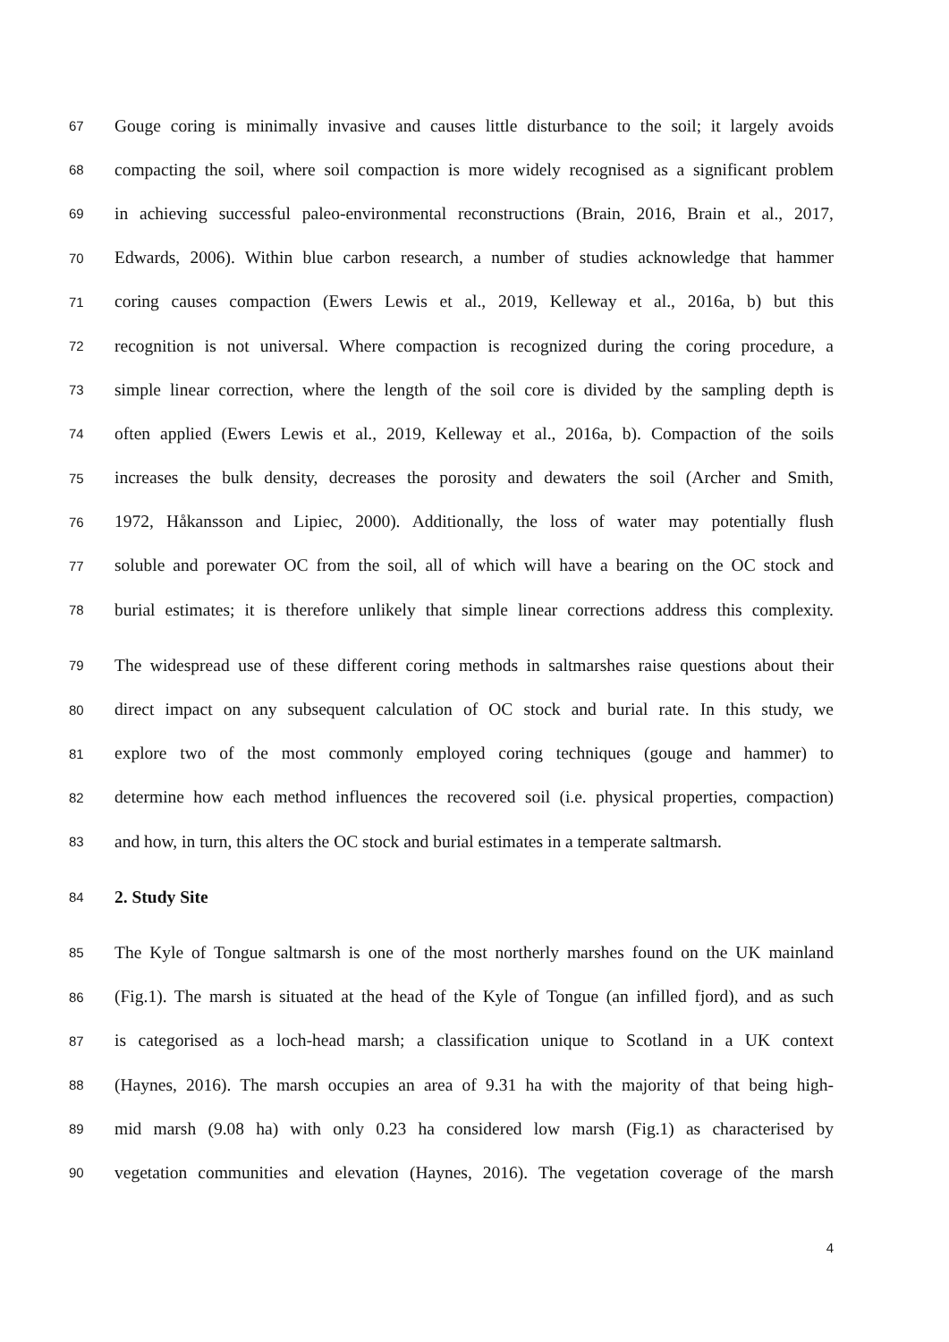67 Gouge coring is minimally invasive and causes little disturbance to the soil; it largely avoids
68 compacting the soil, where soil compaction is more widely recognised as a significant problem
69 in achieving successful paleo-environmental reconstructions (Brain, 2016, Brain et al., 2017,
70 Edwards, 2006). Within blue carbon research, a number of studies acknowledge that hammer
71 coring causes compaction (Ewers Lewis et al., 2019, Kelleway et al., 2016a, b) but this
72 recognition is not universal. Where compaction is recognized during the coring procedure, a
73 simple linear correction, where the length of the soil core is divided by the sampling depth is
74 often applied (Ewers Lewis et al., 2019, Kelleway et al., 2016a, b). Compaction of the soils
75 increases the bulk density, decreases the porosity and dewaters the soil (Archer and Smith,
76 1972, Håkansson and Lipiec, 2000). Additionally, the loss of water may potentially flush
77 soluble and porewater OC from the soil, all of which will have a bearing on the OC stock and
78 burial estimates; it is therefore unlikely that simple linear corrections address this complexity.
79 The widespread use of these different coring methods in saltmarshes raise questions about their
80 direct impact on any subsequent calculation of OC stock and burial rate. In this study, we
81 explore two of the most commonly employed coring techniques (gouge and hammer) to
82 determine how each method influences the recovered soil (i.e. physical properties, compaction)
83 and how, in turn, this alters the OC stock and burial estimates in a temperate saltmarsh.
84 2. Study Site
85 The Kyle of Tongue saltmarsh is one of the most northerly marshes found on the UK mainland
86 (Fig.1). The marsh is situated at the head of the Kyle of Tongue (an infilled fjord), and as such
87 is categorised as a loch-head marsh; a classification unique to Scotland in a UK context
88 (Haynes, 2016). The marsh occupies an area of 9.31 ha with the majority of that being high-
89 mid marsh (9.08 ha) with only 0.23 ha considered low marsh (Fig.1) as characterised by
90 vegetation communities and elevation (Haynes, 2016). The vegetation coverage of the marsh
4